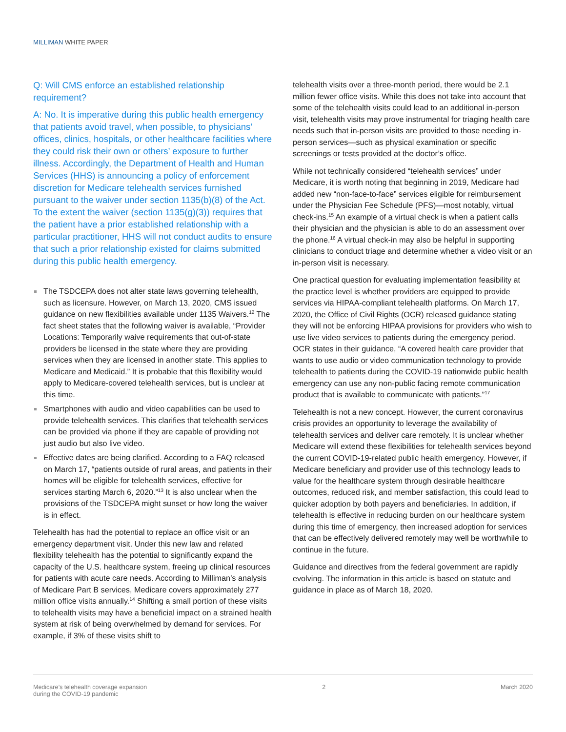MILLIMAN WHITE PAPER
Q: Will CMS enforce an established relationship requirement?
A: No. It is imperative during this public health emergency that patients avoid travel, when possible, to physicians’ offices, clinics, hospitals, or other healthcare facilities where they could risk their own or others’ exposure to further illness. Accordingly, the Department of Health and Human Services (HHS) is announcing a policy of enforcement discretion for Medicare telehealth services furnished pursuant to the waiver under section 1135(b)(8) of the Act. To the extent the waiver (section 1135(g)(3)) requires that the patient have a prior established relationship with a particular practitioner, HHS will not conduct audits to ensure that such a prior relationship existed for claims submitted during this public health emergency.
The TSDCEPA does not alter state laws governing telehealth, such as licensure. However, on March 13, 2020, CMS issued guidance on new flexibilities available under 1135 Waivers.<sup>12</sup> The fact sheet states that the following waiver is available, “Provider Locations: Temporarily waive requirements that out-of-state providers be licensed in the state where they are providing services when they are licensed in another state. This applies to Medicare and Medicaid.” It is probable that this flexibility would apply to Medicare-covered telehealth services, but is unclear at this time.
Smartphones with audio and video capabilities can be used to provide telehealth services. This clarifies that telehealth services can be provided via phone if they are capable of providing not just audio but also live video.
Effective dates are being clarified. According to a FAQ released on March 17, “patients outside of rural areas, and patients in their homes will be eligible for telehealth services, effective for services starting March 6, 2020.”<sup>13</sup> It is also unclear when the provisions of the TSDCEPA might sunset or how long the waiver is in effect.
Telehealth has had the potential to replace an office visit or an emergency department visit. Under this new law and related flexibility telehealth has the potential to significantly expand the capacity of the U.S. healthcare system, freeing up clinical resources for patients with acute care needs. According to Milliman’s analysis of Medicare Part B services, Medicare covers approximately 277 million office visits annually.<sup>14</sup> Shifting a small portion of these visits to telehealth visits may have a beneficial impact on a strained health system at risk of being overwhelmed by demand for services. For example, if 3% of these visits shift to
telehealth visits over a three-month period, there would be 2.1 million fewer office visits. While this does not take into account that some of the telehealth visits could lead to an additional in-person visit, telehealth visits may prove instrumental for triaging health care needs such that in-person visits are provided to those needing in-person services—such as physical examination or specific screenings or tests provided at the doctor’s office.
While not technically considered “telehealth services” under Medicare, it is worth noting that beginning in 2019, Medicare had added new “non-face-to-face” services eligible for reimbursement under the Physician Fee Schedule (PFS)—most notably, virtual check-ins.<sup>15</sup> An example of a virtual check is when a patient calls their physician and the physician is able to do an assessment over the phone.<sup>16</sup> A virtual check-in may also be helpful in supporting clinicians to conduct triage and determine whether a video visit or an in-person visit is necessary.
One practical question for evaluating implementation feasibility at the practice level is whether providers are equipped to provide services via HIPAA-compliant telehealth platforms. On March 17, 2020, the Office of Civil Rights (OCR) released guidance stating they will not be enforcing HIPAA provisions for providers who wish to use live video services to patients during the emergency period. OCR states in their guidance, “A covered health care provider that wants to use audio or video communication technology to provide telehealth to patients during the COVID-19 nationwide public health emergency can use any non-public facing remote communication product that is available to communicate with patients.”<sup>17</sup>
Telehealth is not a new concept. However, the current coronavirus crisis provides an opportunity to leverage the availability of telehealth services and deliver care remotely. It is unclear whether Medicare will extend these flexibilities for telehealth services beyond the current COVID-19-related public health emergency. However, if Medicare beneficiary and provider use of this technology leads to value for the healthcare system through desirable healthcare outcomes, reduced risk, and member satisfaction, this could lead to quicker adoption by both payers and beneficiaries. In addition, if telehealth is effective in reducing burden on our healthcare system during this time of emergency, then increased adoption for services that can be effectively delivered remotely may well be worthwhile to continue in the future.
Guidance and directives from the federal government are rapidly evolving. The information in this article is based on statute and guidance in place as of March 18, 2020.
Medicare’s telehealth coverage expansion
during the COVID-19 pandemic
2 March 2020